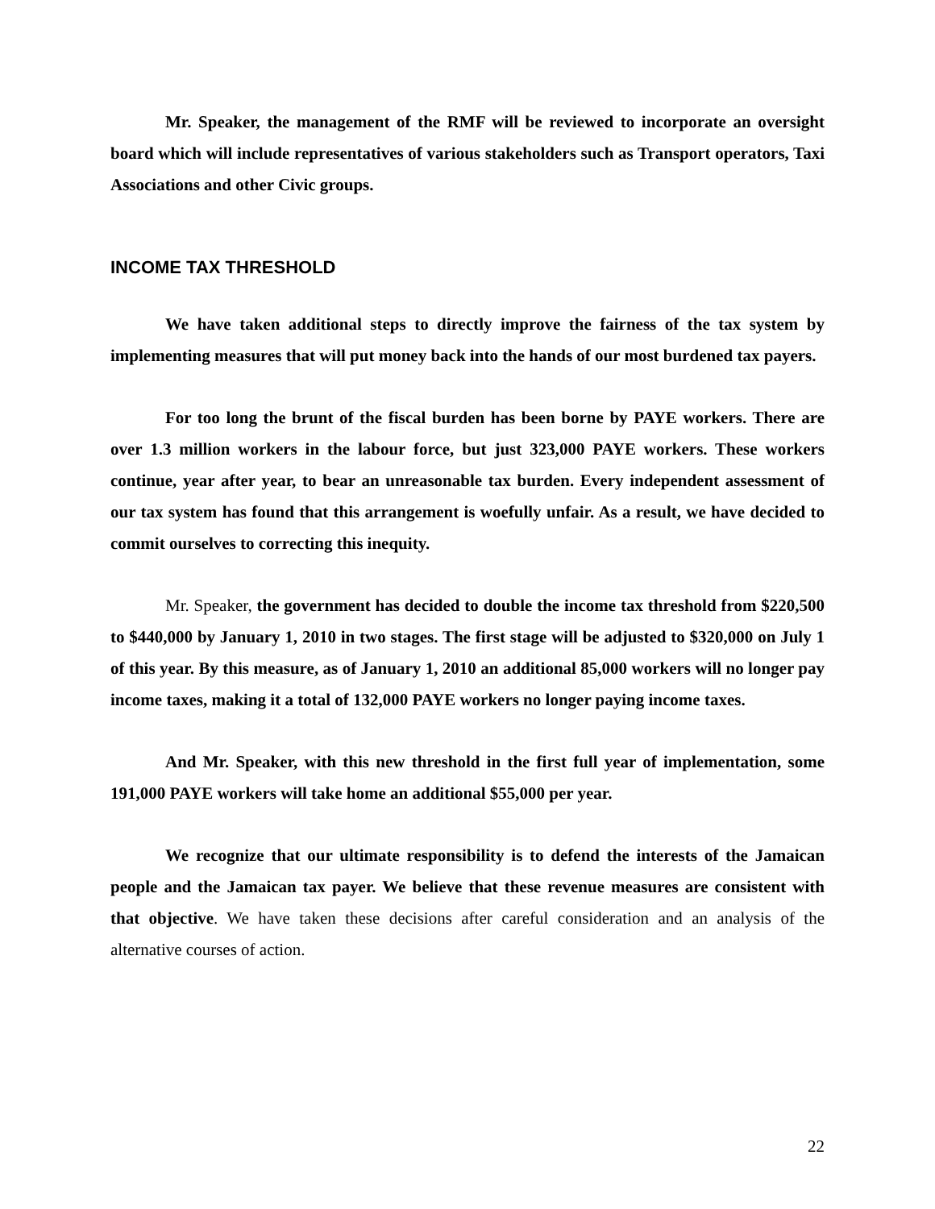Mr. Speaker, the management of the RMF will be reviewed to incorporate an oversight board which will include representatives of various stakeholders such as Transport operators, Taxi Associations and other Civic groups.
INCOME TAX THRESHOLD
We have taken additional steps to directly improve the fairness of the tax system by implementing measures that will put money back into the hands of our most burdened tax payers.
For too long the brunt of the fiscal burden has been borne by PAYE workers. There are over 1.3 million workers in the labour force, but just 323,000 PAYE workers. These workers continue, year after year, to bear an unreasonable tax burden. Every independent assessment of our tax system has found that this arrangement is woefully unfair. As a result, we have decided to commit ourselves to correcting this inequity.
Mr. Speaker, the government has decided to double the income tax threshold from $220,500 to $440,000 by January 1, 2010 in two stages. The first stage will be adjusted to $320,000 on July 1 of this year. By this measure, as of January 1, 2010 an additional 85,000 workers will no longer pay income taxes, making it a total of 132,000 PAYE workers no longer paying income taxes.
And Mr. Speaker, with this new threshold in the first full year of implementation, some 191,000 PAYE workers will take home an additional $55,000 per year.
We recognize that our ultimate responsibility is to defend the interests of the Jamaican people and the Jamaican tax payer. We believe that these revenue measures are consistent with that objective. We have taken these decisions after careful consideration and an analysis of the alternative courses of action.
22